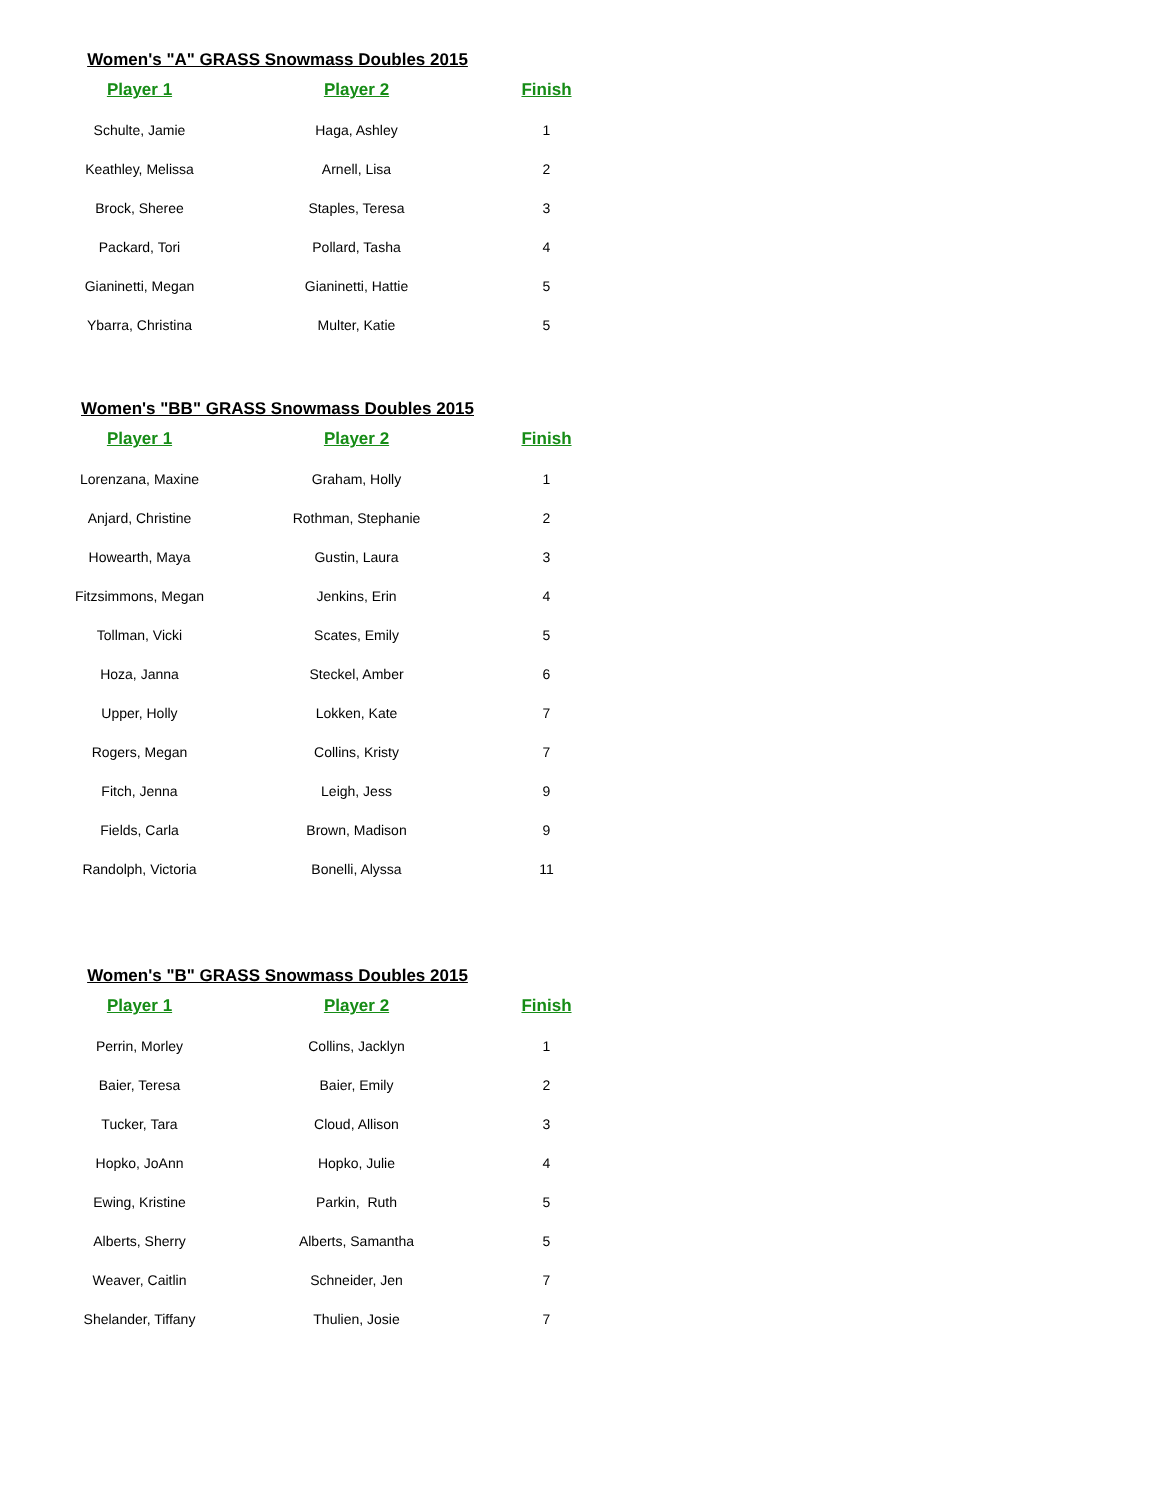Women's "A" GRASS Snowmass Doubles 2015
| Player 1 | Player 2 | Finish |
| --- | --- | --- |
| Schulte, Jamie | Haga, Ashley | 1 |
| Keathley, Melissa | Arnell, Lisa | 2 |
| Brock, Sheree | Staples, Teresa | 3 |
| Packard, Tori | Pollard, Tasha | 4 |
| Gianinetti, Megan | Gianinetti, Hattie | 5 |
| Ybarra, Christina | Multer, Katie | 5 |
Women's "BB" GRASS Snowmass Doubles 2015
| Player 1 | Player 2 | Finish |
| --- | --- | --- |
| Lorenzana, Maxine | Graham, Holly | 1 |
| Anjard, Christine | Rothman, Stephanie | 2 |
| Howearth, Maya | Gustin, Laura | 3 |
| Fitzsimmons, Megan | Jenkins, Erin | 4 |
| Tollman, Vicki | Scates, Emily | 5 |
| Hoza, Janna | Steckel, Amber | 6 |
| Upper, Holly | Lokken, Kate | 7 |
| Rogers, Megan | Collins, Kristy | 7 |
| Fitch, Jenna | Leigh, Jess | 9 |
| Fields, Carla | Brown, Madison | 9 |
| Randolph, Victoria | Bonelli, Alyssa | 11 |
Women's "B" GRASS Snowmass Doubles 2015
| Player 1 | Player 2 | Finish |
| --- | --- | --- |
| Perrin, Morley | Collins, Jacklyn | 1 |
| Baier, Teresa | Baier, Emily | 2 |
| Tucker, Tara | Cloud, Allison | 3 |
| Hopko, JoAnn | Hopko, Julie | 4 |
| Ewing, Kristine | Parkin, Ruth | 5 |
| Alberts, Sherry | Alberts, Samantha | 5 |
| Weaver, Caitlin | Schneider, Jen | 7 |
| Shelander, Tiffany | Thulien, Josie | 7 |